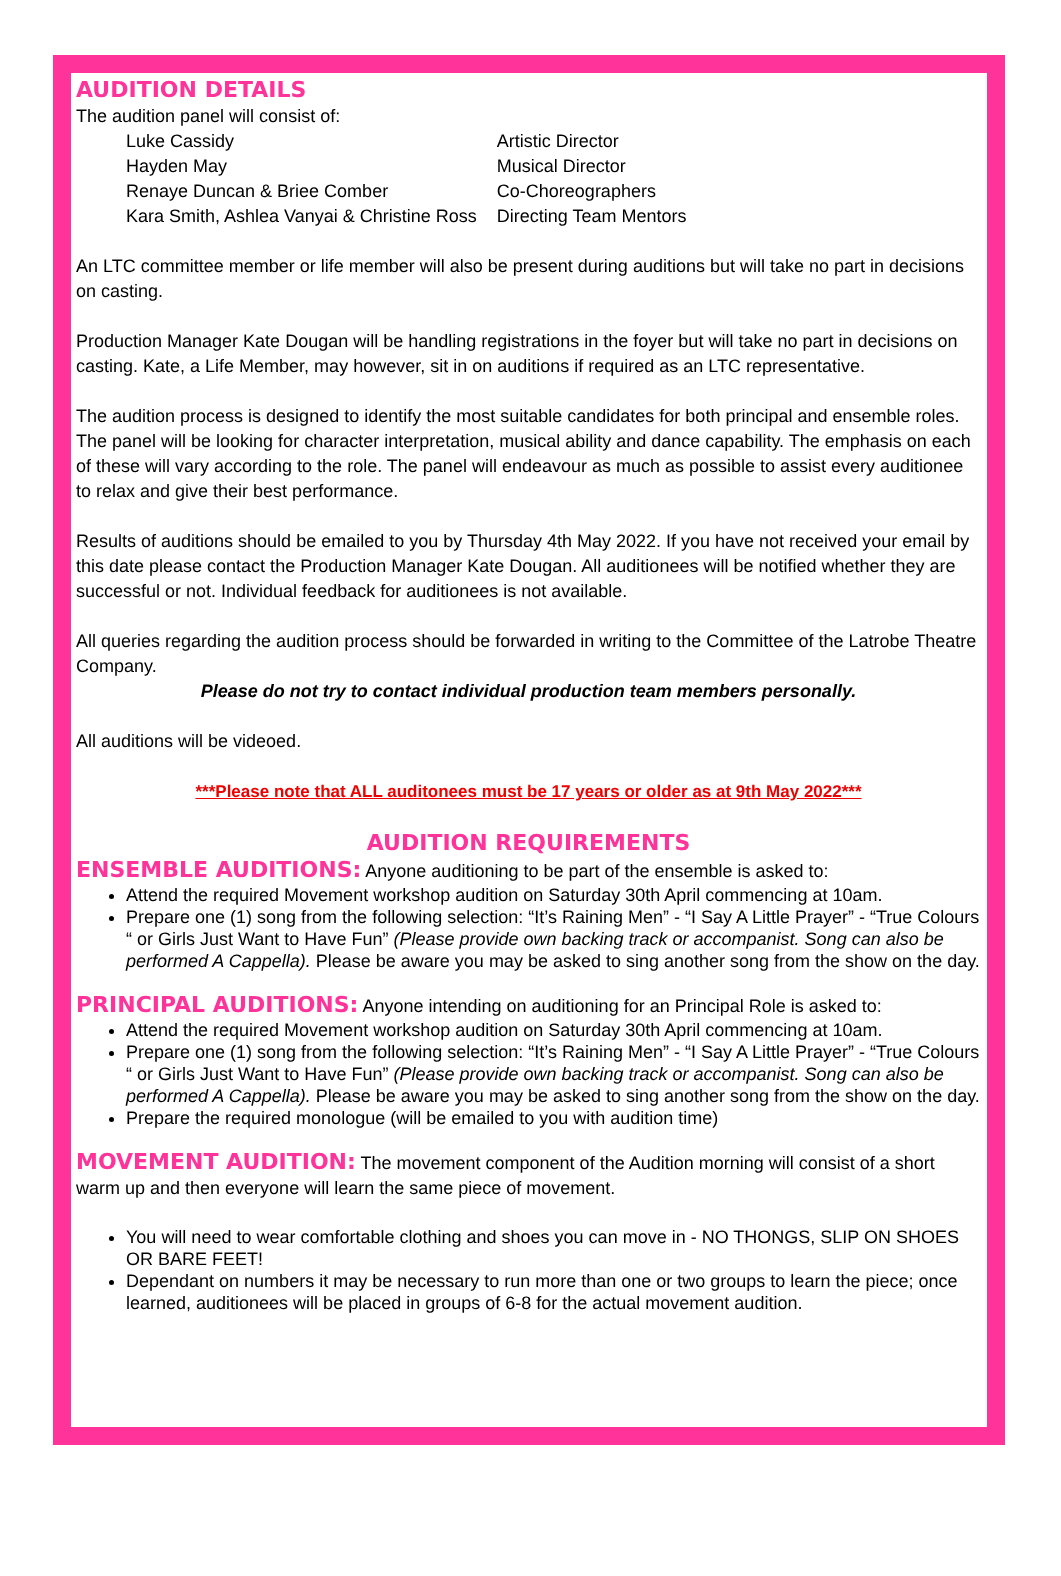AUDITION DETAILS
The audition panel will consist of:
| Luke Cassidy | Artistic Director |
| Hayden May | Musical Director |
| Renaye Duncan & Briee Comber | Co-Choreographers |
| Kara Smith, Ashlea Vanyai & Christine Ross | Directing Team Mentors |
An LTC committee member or life member will also be present during auditions but will take no part in decisions on casting.
Production Manager Kate Dougan will be handling registrations in the foyer but will take no part in decisions on casting. Kate, a Life Member, may however, sit in on auditions if required as an LTC representative.
The audition process is designed to identify the most suitable candidates for both principal and ensemble roles. The panel will be looking for character interpretation, musical ability and dance capability. The emphasis on each of these will vary according to the role. The panel will endeavour as much as possible to assist every auditionee to relax and give their best performance.
Results of auditions should be emailed to you by Thursday 4th May 2022. If you have not received your email by this date please contact the Production Manager Kate Dougan. All auditionees will be notified whether they are successful or not. Individual feedback for auditionees is not available.
All queries regarding the audition process should be forwarded in writing to the Committee of the Latrobe Theatre Company.
Please do not try to contact individual production team members personally.
All auditions will be videoed.
***Please note that ALL auditonees must be 17 years or older as at 9th May 2022***
AUDITION REQUIREMENTS
ENSEMBLE AUDITIONS: Anyone auditioning to be part of the ensemble is asked to:
Attend the required Movement workshop audition on Saturday 30th April commencing at 10am.
Prepare one (1) song from the following selection: “It’s Raining Men” - “I Say A Little Prayer” - “True Colours “ or Girls Just Want to Have Fun” (Please provide own backing track or accompanist. Song can also be performed A Cappella). Please be aware you may be asked to sing another song from the show on the day.
PRINCIPAL AUDITIONS: Anyone intending on auditioning for an Principal Role is asked to:
Attend the required Movement workshop audition on Saturday 30th April commencing at 10am.
Prepare one (1) song from the following selection: “It’s Raining Men” - “I Say A Little Prayer” - “True Colours “ or Girls Just Want to Have Fun” (Please provide own backing track or accompanist. Song can also be performed A Cappella). Please be aware you may be asked to sing another song from the show on the day.
Prepare the required monologue (will be emailed to you with audition time)
MOVEMENT AUDITION: The movement component of the Audition morning will consist of a short warm up and then everyone will learn the same piece of movement.
You will need to wear comfortable clothing and shoes you can move in - NO THONGS, SLIP ON SHOES OR BARE FEET!
Dependant on numbers it may be necessary to run more than one or two groups to learn the piece; once learned, auditionees will be placed in groups of 6-8 for the actual movement audition.